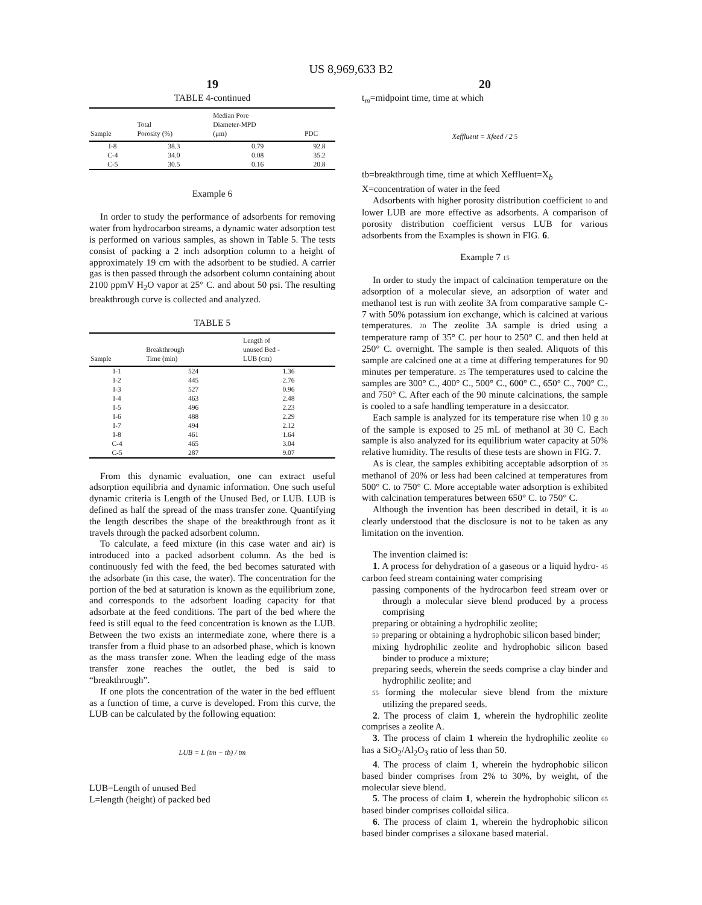US 8,969,633 B2
19
TABLE 4-continued
| Sample | Total Porosity (%) | Median Pore Diameter-MPD (μm) | PDC |
| --- | --- | --- | --- |
| I-8 | 38.3 | 0.79 | 92.8 |
| C-4 | 34.0 | 0.08 | 35.2 |
| C-5 | 30.5 | 0.16 | 20.8 |
Example 6
In order to study the performance of adsorbents for removing water from hydrocarbon streams, a dynamic water adsorption test is performed on various samples, as shown in Table 5. The tests consist of packing a 2 inch adsorption column to a height of approximately 19 cm with the adsorbent to be studied. A carrier gas is then passed through the adsorbent column containing about 2100 ppmV H<sub>2</sub>O vapor at 25° C. and about 50 psi. The resulting breakthrough curve is collected and analyzed.
TABLE 5
| Sample | Breakthrough Time (min) | Length of unused Bed - LUB (cm) |
| --- | --- | --- |
| I-1 | 524 | 1.36 |
| I-2 | 445 | 2.76 |
| I-3 | 527 | 0.96 |
| I-4 | 463 | 2.48 |
| I-5 | 496 | 2.23 |
| I-6 | 488 | 2.29 |
| I-7 | 494 | 2.12 |
| I-8 | 461 | 1.64 |
| C-4 | 465 | 3.04 |
| C-5 | 287 | 9.07 |
From this dynamic evaluation, one can extract useful adsorption equilibria and dynamic information. One such useful dynamic criteria is Length of the Unused Bed, or LUB. LUB is defined as half the spread of the mass transfer zone. Quantifying the length describes the shape of the breakthrough front as it travels through the packed adsorbent column.
To calculate, a feed mixture (in this case water and air) is introduced into a packed adsorbent column. As the bed is continuously fed with the feed, the bed becomes saturated with the adsorbate (in this case, the water). The concentration for the portion of the bed at saturation is known as the equilibrium zone, and corresponds to the adsorbent loading capacity for that adsorbate at the feed conditions. The part of the bed where the feed is still equal to the feed concentration is known as the LUB. Between the two exists an intermediate zone, where there is a transfer from a fluid phase to an adsorbed phase, which is known as the mass transfer zone. When the leading edge of the mass transfer zone reaches the outlet, the bed is said to “breakthrough”.
If one plots the concentration of the water in the bed effluent as a function of time, a curve is developed. From this curve, the LUB can be calculated by the following equation:
LUB = L (tm − tb) / tm
LUB=Length of unused Bed
L=length (height) of packed bed
20
t<sub>m</sub>=midpoint time, time at which
Xeffluent = Xfeed / 2 5
tb=breakthrough time, time at which Xeffluent=X<sub>b</sub>
X=concentration of water in the feed
Adsorbents with higher porosity distribution coefficient 10 and lower LUB are more effective as adsorbents. A comparison of porosity distribution coefficient versus LUB for various adsorbents from the Examples is shown in FIG. 6.
Example 7 15
In order to study the impact of calcination temperature on the adsorption of a molecular sieve, an adsorption of water and methanol test is run with zeolite 3A from comparative sample C-7 with 50% potassium ion exchange, which is calcined at various temperatures. 20 The zeolite 3A sample is dried using a temperature ramp of 35° C. per hour to 250° C. and then held at 250° C. overnight. The sample is then sealed. Aliquots of this sample are calcined one at a time at differing temperatures for 90 minutes per temperature. 25 The temperatures used to calcine the samples are 300° C., 400° C., 500° C., 600° C., 650° C., 700° C., and 750° C. After each of the 90 minute calcinations, the sample is cooled to a safe handling temperature in a desiccator.
Each sample is analyzed for its temperature rise when 10 g 30 of the sample is exposed to 25 mL of methanol at 30 C. Each sample is also analyzed for its equilibrium water capacity at 50% relative humidity. The results of these tests are shown in FIG. 7.
As is clear, the samples exhibiting acceptable adsorption of 35 methanol of 20% or less had been calcined at temperatures from 500° C. to 750° C. More acceptable water adsorption is exhibited with calcination temperatures between 650° C. to 750° C.
Although the invention has been described in detail, it is 40 clearly understood that the disclosure is not to be taken as any limitation on the invention.
The invention claimed is:
1. A process for dehydration of a gaseous or a liquid hydro- 45 carbon feed stream containing water comprising
passing components of the hydrocarbon feed stream over or through a molecular sieve blend produced by a process comprising
preparing or obtaining a hydrophilic zeolite;
50 preparing or obtaining a hydrophobic silicon based binder;
mixing hydrophilic zeolite and hydrophobic silicon based binder to produce a mixture;
preparing seeds, wherein the seeds comprise a clay binder and hydrophilic zeolite; and
55 forming the molecular sieve blend from the mixture utilizing the prepared seeds.
2. The process of claim 1, wherein the hydrophilic zeolite comprises a zeolite A.
3. The process of claim 1 wherein the hydrophilic zeolite 60 has a SiO<sub>2</sub>/Al<sub>2</sub>O<sub>3</sub> ratio of less than 50.
4. The process of claim 1, wherein the hydrophobic silicon based binder comprises from 2% to 30%, by weight, of the molecular sieve blend.
5. The process of claim 1, wherein the hydrophobic silicon 65 based binder comprises colloidal silica.
6. The process of claim 1, wherein the hydrophobic silicon based binder comprises a siloxane based material.